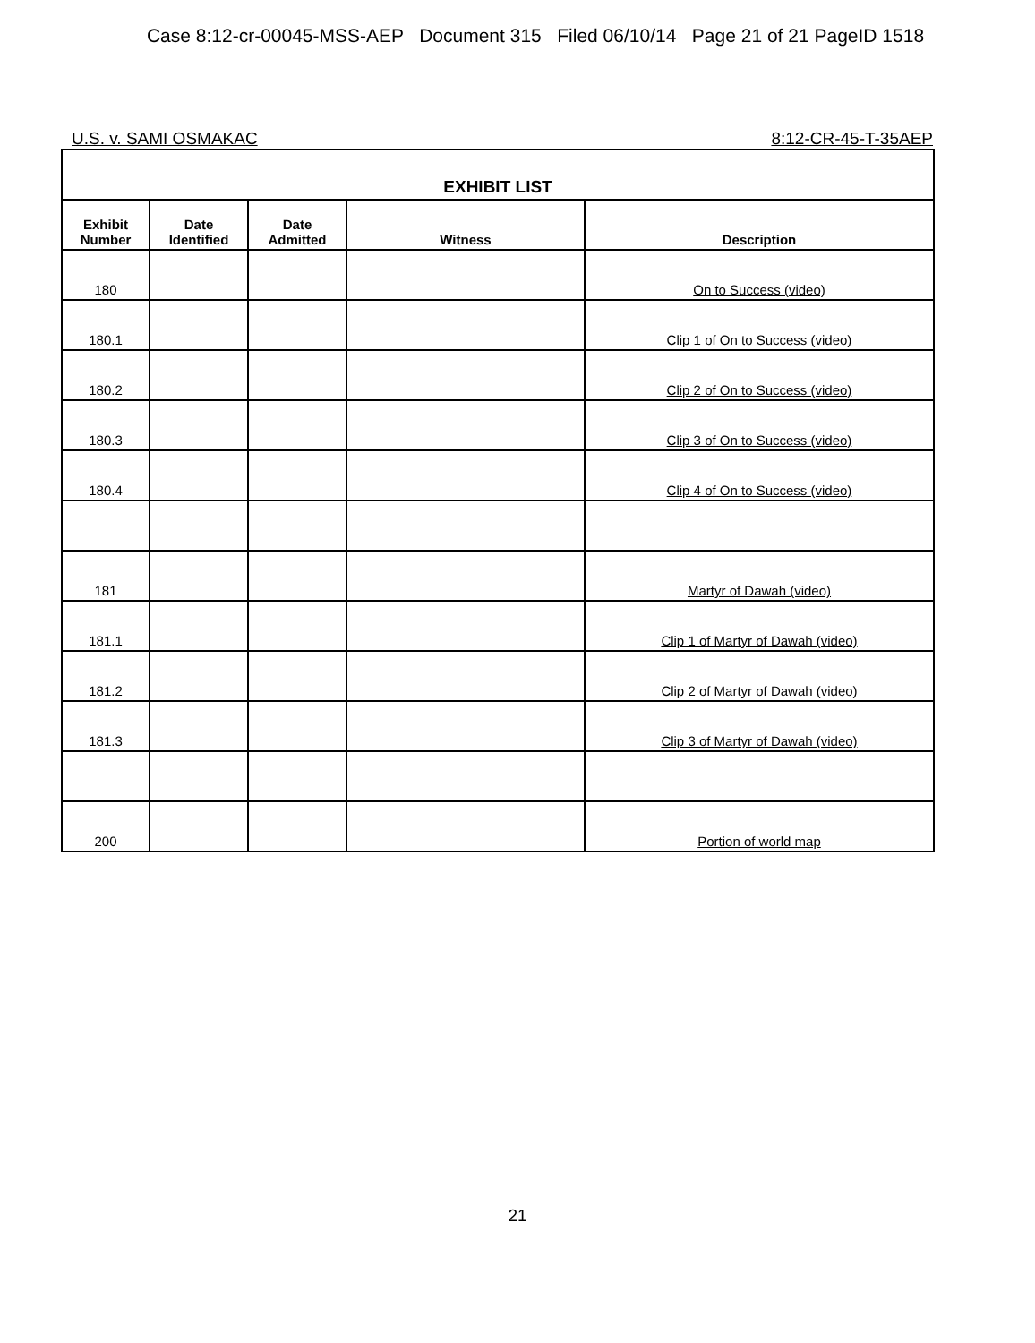Case 8:12-cr-00045-MSS-AEP Document 315 Filed 06/10/14 Page 21 of 21 PageID 1518
U.S. v. SAMI OSMAKAC 8:12-CR-45-T-35AEP
| EXHIBIT LIST | | | | |
| --- | --- | --- | --- | --- |
| Exhibit Number | Date Identified | Date Admitted | Witness | Description |
| 180 | | | | On to Success (video) |
| 180.1 | | | | Clip 1 of On to Success (video) |
| 180.2 | | | | Clip 2 of On to Success (video) |
| 180.3 | | | | Clip 3 of On to Success (video) |
| 180.4 | | | | Clip 4 of On to Success (video) |
| 181 | | | | Martyr of Dawah (video) |
| 181.1 | | | | Clip 1 of Martyr of Dawah (video) |
| 181.2 | | | | Clip 2 of Martyr of Dawah (video) |
| 181.3 | | | | Clip 3 of Martyr of Dawah (video) |
| 200 | | | | Portion of world map |
21